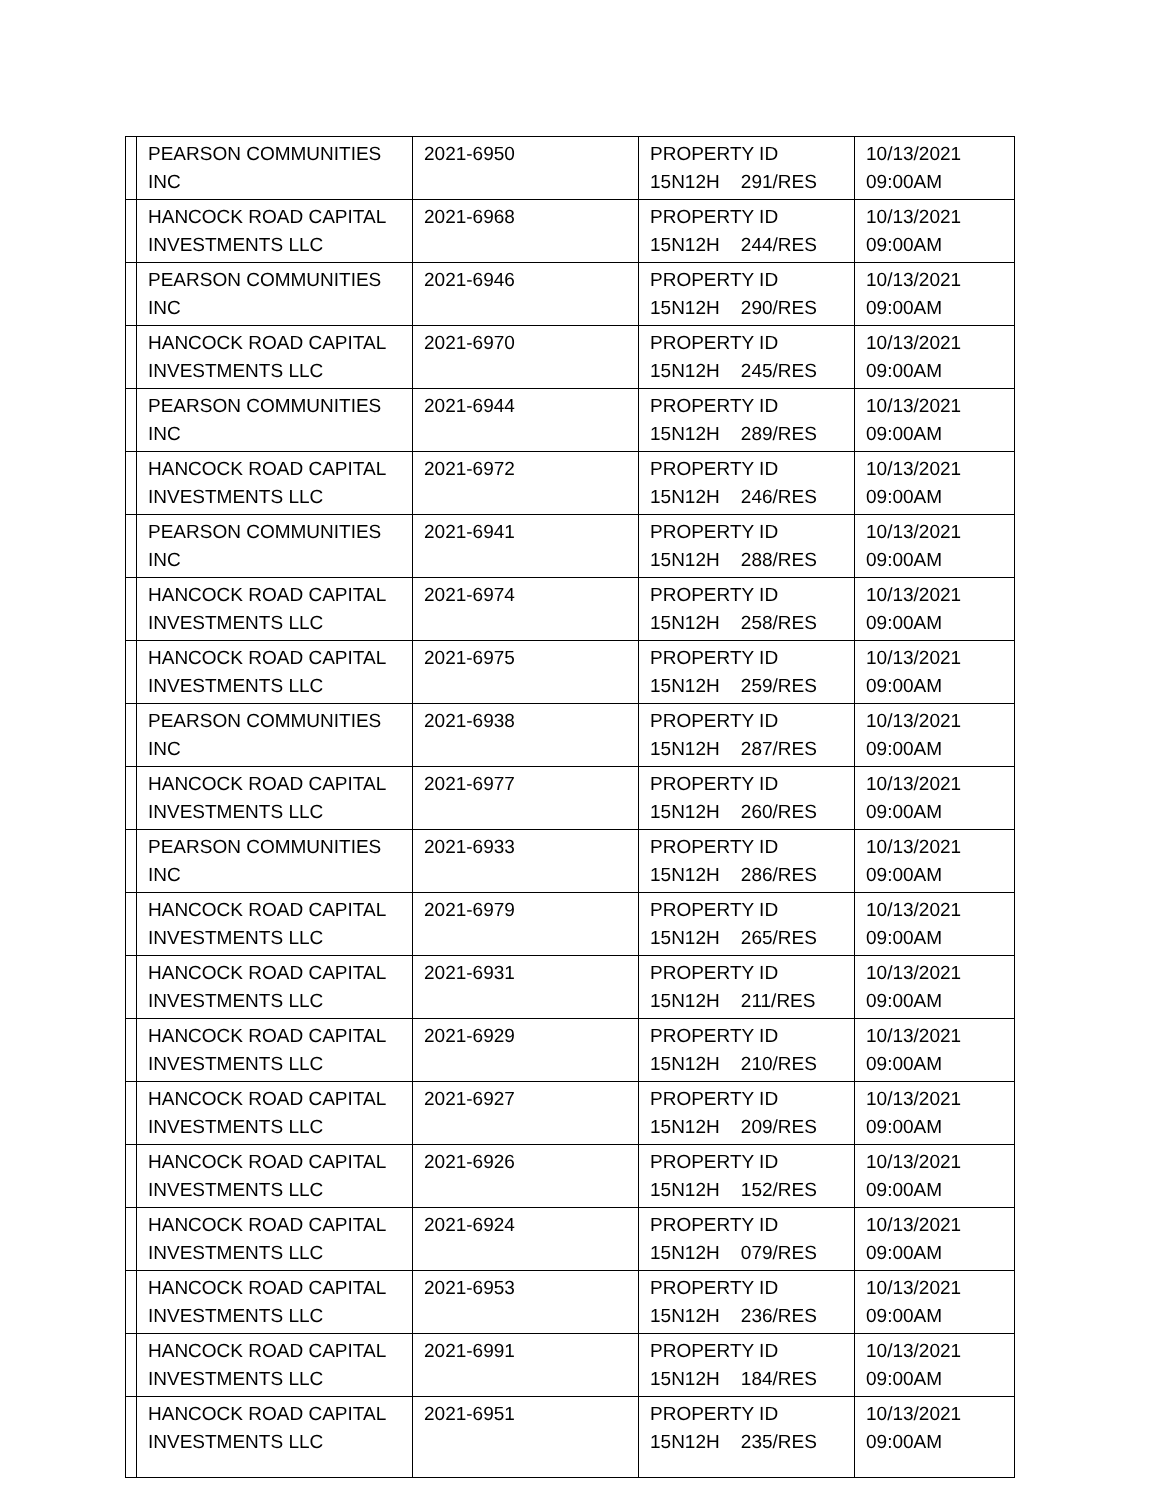| | PEARSON COMMUNITIES INC | 2021-6950 | PROPERTY ID 15N12H 291/RES | 10/13/2021 09:00AM |
| | HANCOCK ROAD CAPITAL INVESTMENTS LLC | 2021-6968 | PROPERTY ID 15N12H 244/RES | 10/13/2021 09:00AM |
| | PEARSON COMMUNITIES INC | 2021-6946 | PROPERTY ID 15N12H 290/RES | 10/13/2021 09:00AM |
| | HANCOCK ROAD CAPITAL INVESTMENTS LLC | 2021-6970 | PROPERTY ID 15N12H 245/RES | 10/13/2021 09:00AM |
| | PEARSON COMMUNITIES INC | 2021-6944 | PROPERTY ID 15N12H 289/RES | 10/13/2021 09:00AM |
| | HANCOCK ROAD CAPITAL INVESTMENTS LLC | 2021-6972 | PROPERTY ID 15N12H 246/RES | 10/13/2021 09:00AM |
| | PEARSON COMMUNITIES INC | 2021-6941 | PROPERTY ID 15N12H 288/RES | 10/13/2021 09:00AM |
| | HANCOCK ROAD CAPITAL INVESTMENTS LLC | 2021-6974 | PROPERTY ID 15N12H 258/RES | 10/13/2021 09:00AM |
| | HANCOCK ROAD CAPITAL INVESTMENTS LLC | 2021-6975 | PROPERTY ID 15N12H 259/RES | 10/13/2021 09:00AM |
| | PEARSON COMMUNITIES INC | 2021-6938 | PROPERTY ID 15N12H 287/RES | 10/13/2021 09:00AM |
| | HANCOCK ROAD CAPITAL INVESTMENTS LLC | 2021-6977 | PROPERTY ID 15N12H 260/RES | 10/13/2021 09:00AM |
| | PEARSON COMMUNITIES INC | 2021-6933 | PROPERTY ID 15N12H 286/RES | 10/13/2021 09:00AM |
| | HANCOCK ROAD CAPITAL INVESTMENTS LLC | 2021-6979 | PROPERTY ID 15N12H 265/RES | 10/13/2021 09:00AM |
| | HANCOCK ROAD CAPITAL INVESTMENTS LLC | 2021-6931 | PROPERTY ID 15N12H 211/RES | 10/13/2021 09:00AM |
| | HANCOCK ROAD CAPITAL INVESTMENTS LLC | 2021-6929 | PROPERTY ID 15N12H 210/RES | 10/13/2021 09:00AM |
| | HANCOCK ROAD CAPITAL INVESTMENTS LLC | 2021-6927 | PROPERTY ID 15N12H 209/RES | 10/13/2021 09:00AM |
| | HANCOCK ROAD CAPITAL INVESTMENTS LLC | 2021-6926 | PROPERTY ID 15N12H 152/RES | 10/13/2021 09:00AM |
| | HANCOCK ROAD CAPITAL INVESTMENTS LLC | 2021-6924 | PROPERTY ID 15N12H 079/RES | 10/13/2021 09:00AM |
| | HANCOCK ROAD CAPITAL INVESTMENTS LLC | 2021-6953 | PROPERTY ID 15N12H 236/RES | 10/13/2021 09:00AM |
| | HANCOCK ROAD CAPITAL INVESTMENTS LLC | 2021-6991 | PROPERTY ID 15N12H 184/RES | 10/13/2021 09:00AM |
| | HANCOCK ROAD CAPITAL INVESTMENTS LLC | 2021-6951 | PROPERTY ID 15N12H 235/RES | 10/13/2021 09:00AM |